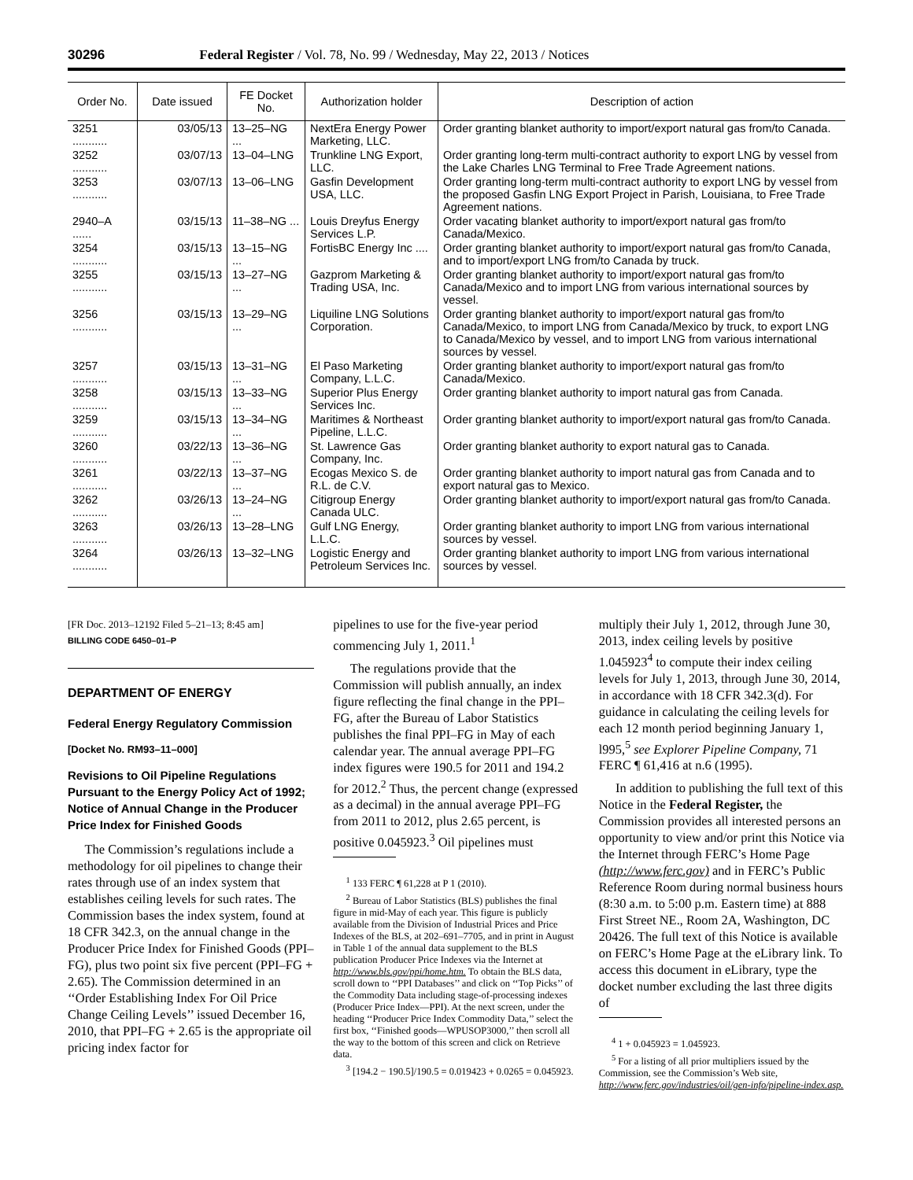30296 Federal Register / Vol. 78, No. 99 / Wednesday, May 22, 2013 / Notices
| Order No. | Date issued | FE Docket No. | Authorization holder | Description of action |
| --- | --- | --- | --- | --- |
| 3251 ........... | 03/05/13 | 13–25–NG ... | NextEra Energy Power Marketing, LLC. | Order granting blanket authority to import/export natural gas from/to Canada. |
| 3252 ........... | 03/07/13 | 13–04–LNG | Trunkline LNG Export, LLC. | Order granting long-term multi-contract authority to export LNG by vessel from the Lake Charles LNG Terminal to Free Trade Agreement nations. |
| 3253 ........... | 03/07/13 | 13–06–LNG | Gasfin Development USA, LLC. | Order granting long-term multi-contract authority to export LNG by vessel from the proposed Gasfin LNG Export Project in Parish, Louisiana, to Free Trade Agreement nations. |
| 2940–A ...... | 03/15/13 | 11–38–NG ... | Louis Dreyfus Energy Services L.P. | Order vacating blanket authority to import/export natural gas from/to Canada/Mexico. |
| 3254 ........... | 03/15/13 | 13–15–NG ... | FortisBC Energy Inc .... | Order granting blanket authority to import/export natural gas from/to Canada, and to import/export LNG from/to Canada by truck. |
| 3255 ........... | 03/15/13 | 13–27–NG ... | Gazprom Marketing & Trading USA, Inc. | Order granting blanket authority to import/export natural gas from/to Canada/Mexico and to import LNG from various international sources by vessel. |
| 3256 ........... | 03/15/13 | 13–29–NG ... | Liquiline LNG Solutions Corporation. | Order granting blanket authority to import/export natural gas from/to Canada/Mexico, to import LNG from Canada/Mexico by truck, to export LNG to Canada/Mexico by vessel, and to import LNG from various international sources by vessel. |
| 3257 ........... | 03/15/13 | 13–31–NG ... | El Paso Marketing Company, L.L.C. | Order granting blanket authority to import/export natural gas from/to Canada/Mexico. |
| 3258 ........... | 03/15/13 | 13–33–NG ... | Superior Plus Energy Services Inc. | Order granting blanket authority to import natural gas from Canada. |
| 3259 ........... | 03/15/13 | 13–34–NG ... | Maritimes & Northeast Pipeline, L.L.C. | Order granting blanket authority to import/export natural gas from/to Canada. |
| 3260 ........... | 03/22/13 | 13–36–NG ... | St. Lawrence Gas Company, Inc. | Order granting blanket authority to export natural gas to Canada. |
| 3261 ........... | 03/22/13 | 13–37–NG ... | Ecogas Mexico S. de R.L. de C.V. | Order granting blanket authority to import natural gas from Canada and to export natural gas to Mexico. |
| 3262 ........... | 03/26/13 | 13–24–NG ... | Citigroup Energy Canada ULC. | Order granting blanket authority to import/export natural gas from/to Canada. |
| 3263 ........... | 03/26/13 | 13–28–LNG | Gulf LNG Energy, L.L.C. | Order granting blanket authority to import LNG from various international sources by vessel. |
| 3264 ........... | 03/26/13 | 13–32–LNG | Logistic Energy and Petroleum Services Inc. | Order granting blanket authority to import LNG from various international sources by vessel. |
[FR Doc. 2013–12192 Filed 5–21–13; 8:45 am]
BILLING CODE 6450–01–P
DEPARTMENT OF ENERGY
Federal Energy Regulatory Commission
[Docket No. RM93–11–000]
Revisions to Oil Pipeline Regulations Pursuant to the Energy Policy Act of 1992; Notice of Annual Change in the Producer Price Index for Finished Goods
The Commission’s regulations include a methodology for oil pipelines to change their rates through use of an index system that establishes ceiling levels for such rates. The Commission bases the index system, found at 18 CFR 342.3, on the annual change in the Producer Price Index for Finished Goods (PPI–FG), plus two point six five percent (PPI–FG + 2.65). The Commission determined in an ‘‘Order Establishing Index For Oil Price Change Ceiling Levels’’ issued December 16, 2010, that PPI–FG + 2.65 is the appropriate oil pricing index factor for
pipelines to use for the five-year period commencing July 1, 2011.<sup>1</sup>
The regulations provide that the Commission will publish annually, an index figure reflecting the final change in the PPI–FG, after the Bureau of Labor Statistics publishes the final PPI–FG in May of each calendar year. The annual average PPI–FG index figures were 190.5 for 2011 and 194.2 for 2012.<sup>2</sup> Thus, the percent change (expressed as a decimal) in the annual average PPI–FG from 2011 to 2012, plus 2.65 percent, is positive 0.045923.<sup>3</sup> Oil pipelines must
<sup>1</sup> 133 FERC ¶ 61,228 at P 1 (2010).
<sup>2</sup> Bureau of Labor Statistics (BLS) publishes the final figure in mid-May of each year. This figure is publicly available from the Division of Industrial Prices and Price Indexes of the BLS, at 202–691–7705, and in print in August in Table 1 of the annual data supplement to the BLS publication Producer Price Indexes via the Internet at http://www.bls.gov/ppi/home.htm. To obtain the BLS data, scroll down to ‘‘PPI Databases’’ and click on ‘‘Top Picks’’ of the Commodity Data including stage-of-processing indexes (Producer Price Index—PPI). At the next screen, under the heading ‘‘Producer Price Index Commodity Data,’’ select the first box, ‘‘Finished goods—WPUSOP3000,’’ then scroll all the way to the bottom of this screen and click on Retrieve data.
<sup>3</sup> [194.2 − 190.5]/190.5 = 0.019423 + 0.0265 = 0.045923.
multiply their July 1, 2012, through June 30, 2013, index ceiling levels by positive 1.045923<sup>4</sup> to compute their index ceiling levels for July 1, 2013, through June 30, 2014, in accordance with 18 CFR 342.3(d). For guidance in calculating the ceiling levels for each 12 month period beginning January 1, l995,<sup>5</sup> see Explorer Pipeline Company, 71 FERC ¶ 61,416 at n.6 (1995).
In addition to publishing the full text of this Notice in the Federal Register, the Commission provides all interested persons an opportunity to view and/or print this Notice via the Internet through FERC’s Home Page (http://www.ferc.gov) and in FERC’s Public Reference Room during normal business hours (8:30 a.m. to 5:00 p.m. Eastern time) at 888 First Street NE., Room 2A, Washington, DC 20426. The full text of this Notice is available on FERC’s Home Page at the eLibrary link. To access this document in eLibrary, type the docket number excluding the last three digits of
<sup>4</sup> 1 + 0.045923 = 1.045923.
<sup>5</sup> For a listing of all prior multipliers issued by the Commission, see the Commission’s Web site, http://www.ferc.gov/industries/oil/gen-info/pipeline-index.asp.